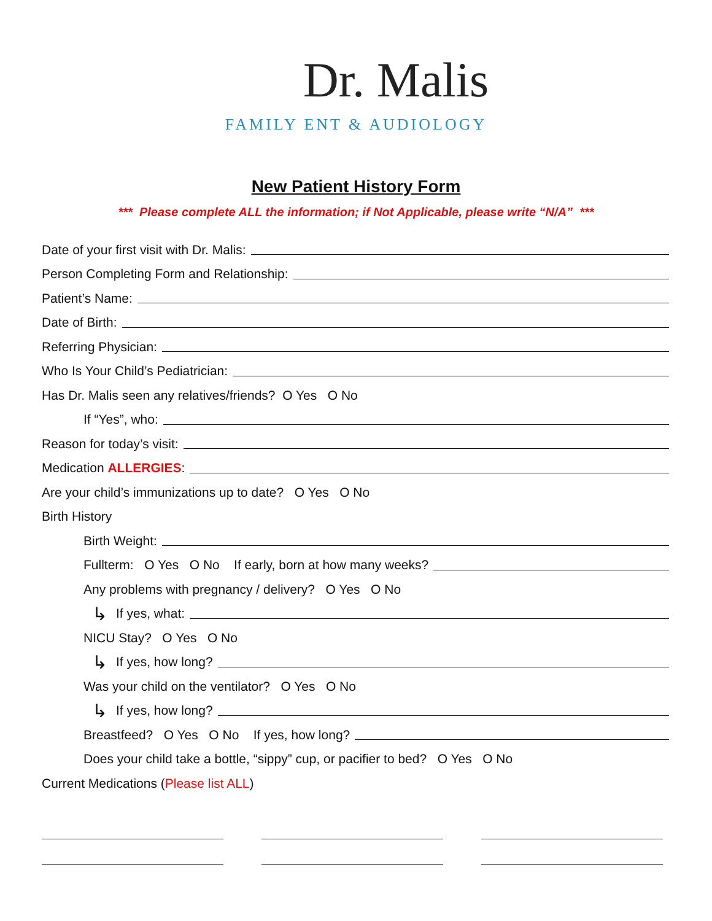Dr. Malis
FAMILY ENT & AUDIOLOGY
New Patient History Form
*** Please complete ALL the information; if Not Applicable, please write “N/A” ***
Date of your first visit with Dr. Malis:
Person Completing Form and Relationship:
Patient’s Name:
Date of Birth:
Referring Physician:
Who Is Your Child’s Pediatrician:
Has Dr. Malis seen any relatives/friends? O Yes O No
If “Yes”, who:
Reason for today’s visit:
Medication ALLERGIES:
Are your child’s immunizations up to date? O Yes O No
Birth History
Birth Weight:
Fullterm: O Yes O No If early, born at how many weeks?
Any problems with pregnancy / delivery? O Yes O No
↳ If yes, what:
NICU Stay? O Yes O No
↳ If yes, how long?
Was your child on the ventilator? O Yes O No
↳ If yes, how long?
Breastfeed? O Yes O No If yes, how long?
Does your child take a bottle, “sippy” cup, or pacifier to bed? O Yes O No
Current Medications (Please list ALL)